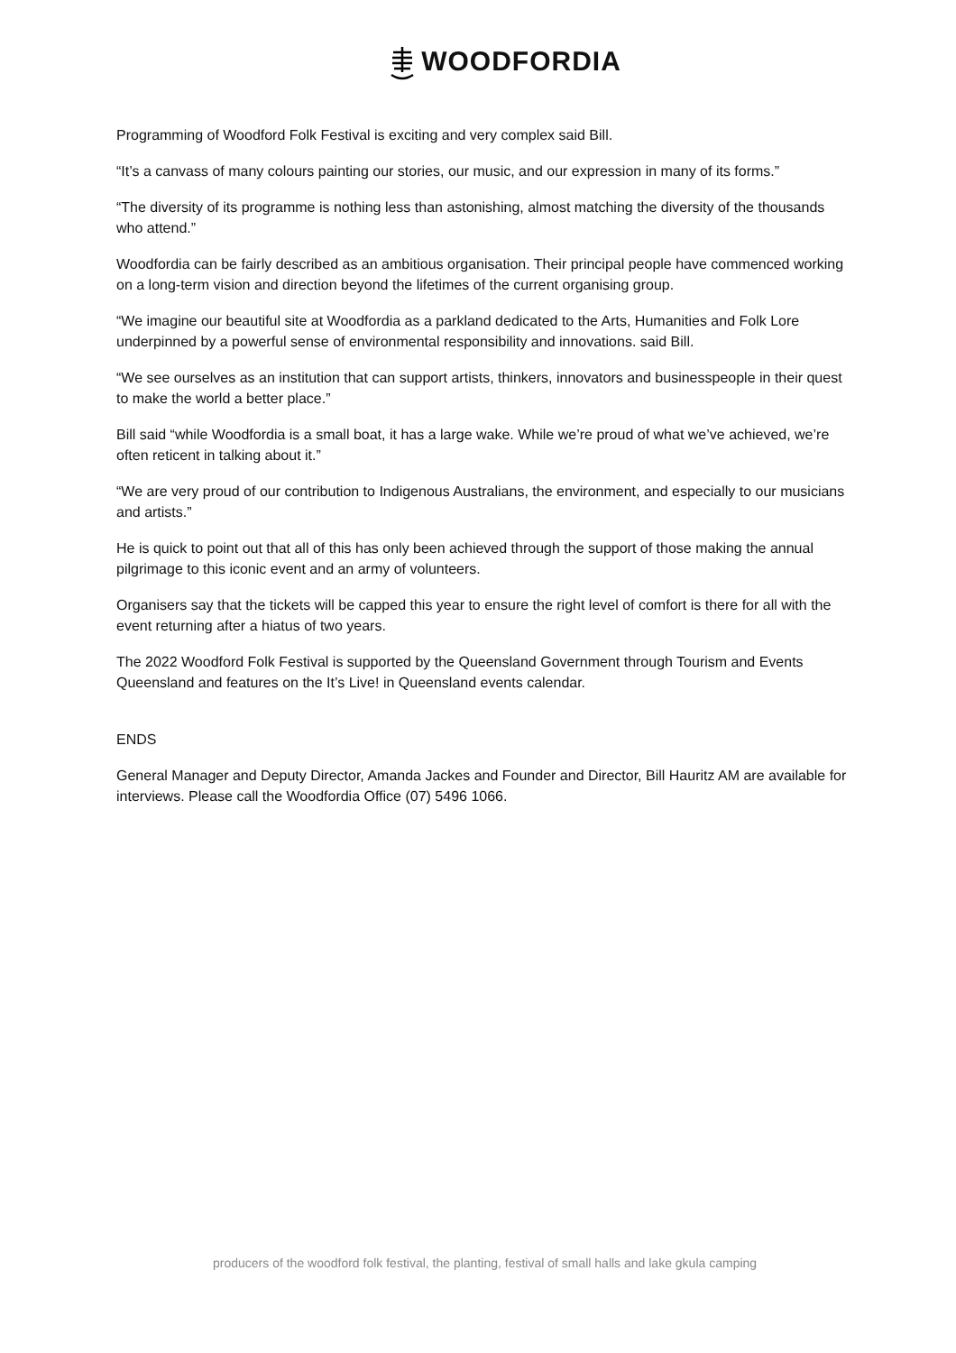WOODFORDIA
Programming of Woodford Folk Festival is exciting and very complex said Bill.
“It’s a canvass of many colours painting our stories, our music, and our expression in many of its forms.”
“The diversity of its programme is nothing less than astonishing, almost matching the diversity of the thousands who attend.”
Woodfordia can be fairly described as an ambitious organisation. Their principal people have commenced working on a long-term vision and direction beyond the lifetimes of the current organising group.
“We imagine our beautiful site at Woodfordia as a parkland dedicated to the Arts, Humanities and Folk Lore underpinned by a powerful sense of environmental responsibility and innovations. said Bill.
“We see ourselves as an institution that can support artists, thinkers, innovators and businesspeople in their quest to make the world a better place.”
Bill said “while Woodfordia is a small boat, it has a large wake. While we’re proud of what we’ve achieved, we’re often reticent in talking about it.”
“We are very proud of our contribution to Indigenous Australians, the environment, and especially to our musicians and artists.”
He is quick to point out that all of this has only been achieved through the support of those making the annual pilgrimage to this iconic event and an army of volunteers.
Organisers say that the tickets will be capped this year to ensure the right level of comfort is there for all with the event returning after a hiatus of two years.
The 2022 Woodford Folk Festival is supported by the Queensland Government through Tourism and Events Queensland and features on the It’s Live! in Queensland events calendar.
ENDS
General Manager and Deputy Director, Amanda Jackes and Founder and Director, Bill Hauritz AM are available for interviews. Please call the Woodfordia Office (07) 5496 1066.
producers of the woodford folk festival, the planting, festival of small halls and lake gkula camping